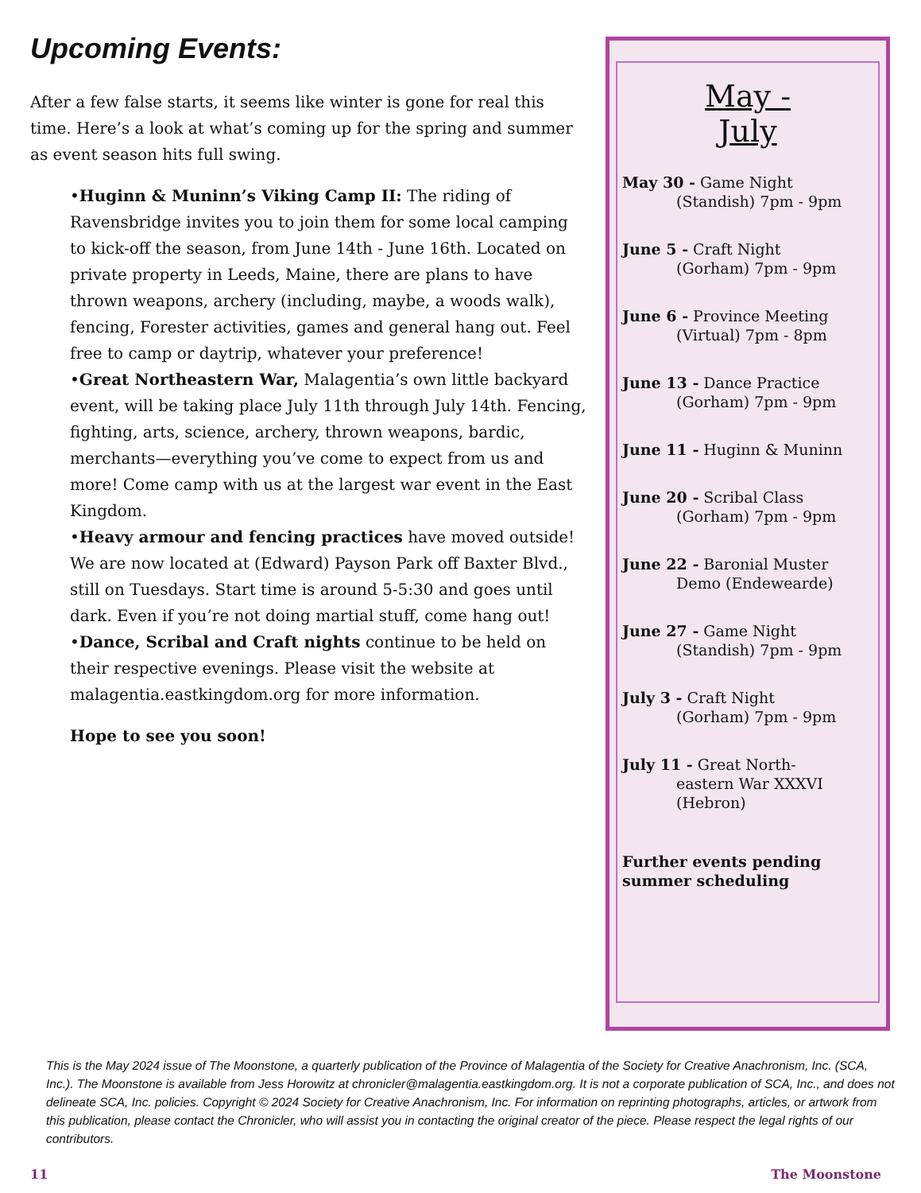Upcoming Events:
After a few false starts, it seems like winter is gone for real this time. Here’s a look at what’s coming up for the spring and summer as event season hits full swing.
•Huginn & Muninn’s Viking Camp II: The riding of Ravensbridge invites you to join them for some local camping to kick-off the season, from June 14th - June 16th. Located on private property in Leeds, Maine, there are plans to have thrown weapons, archery (including, maybe, a woods walk), fencing, Forester activities, games and general hang out. Feel free to camp or daytrip, whatever your preference!
•Great Northeastern War, Malagentia’s own little backyard event, will be taking place July 11th through July 14th. Fencing, fighting, arts, science, archery, thrown weapons, bardic, merchants—everything you’ve come to expect from us and more! Come camp with us at the largest war event in the East Kingdom.
•Heavy armour and fencing practices have moved outside! We are now located at (Edward) Payson Park off Baxter Blvd., still on Tuesdays. Start time is around 5-5:30 and goes until dark. Even if you’re not doing martial stuff, come hang out!
•Dance, Scribal and Craft nights continue to be held on their respective evenings. Please visit the website at malagentia.eastkingdom.org for more information.
Hope to see you soon!
May -
July
May 30 - Game Night
(Standish) 7pm - 9pm
June 5 - Craft Night
(Gorham) 7pm - 9pm
June 6 - Province Meeting
(Virtual) 7pm - 8pm
June 13 - Dance Practice
(Gorham) 7pm - 9pm
June 11 - Huginn & Muninn
June 20 - Scribal Class
(Gorham) 7pm - 9pm
June 22 - Baronial Muster
Demo (Endewearde)
June 27 - Game Night
(Standish) 7pm - 9pm
July 3 - Craft Night
(Gorham) 7pm - 9pm
July 11 - Great North-
eastern War XXXVI
(Hebron)
Further events pending summer scheduling
This is the May 2024 issue of The Moonstone, a quarterly publication of the Province of Malagentia of the Society for Creative Anachronism, Inc. (SCA, Inc.). The Moonstone is available from Jess Horowitz at chronicler@malagentia.eastkingdom.org. It is not a corporate publication of SCA, Inc., and does not delineate SCA, Inc. policies. Copyright © 2024 Society for Creative Anachronism, Inc. For information on reprinting photographs, articles, or artwork from this publication, please contact the Chronicler, who will assist you in contacting the original creator of the piece. Please respect the legal rights of our contributors.
11 The Moonstone